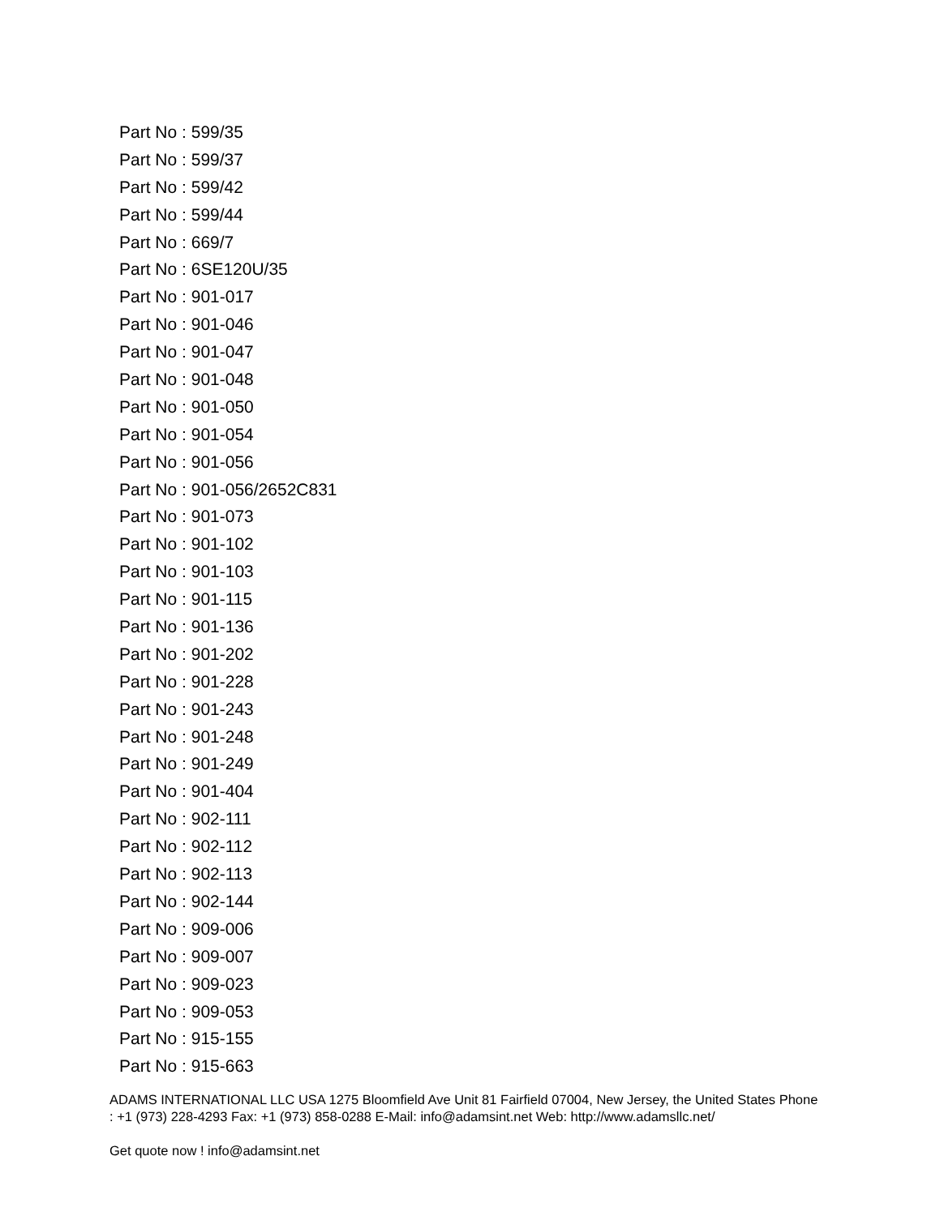Part No : 599/35
Part No : 599/37
Part No : 599/42
Part No : 599/44
Part No : 669/7
Part No : 6SE120U/35
Part No : 901-017
Part No : 901-046
Part No : 901-047
Part No : 901-048
Part No : 901-050
Part No : 901-054
Part No : 901-056
Part No : 901-056/2652C831
Part No : 901-073
Part No : 901-102
Part No : 901-103
Part No : 901-115
Part No : 901-136
Part No : 901-202
Part No : 901-228
Part No : 901-243
Part No : 901-248
Part No : 901-249
Part No : 901-404
Part No : 902-111
Part No : 902-112
Part No : 902-113
Part No : 902-144
Part No : 909-006
Part No : 909-007
Part No : 909-023
Part No : 909-053
Part No : 915-155
Part No : 915-663
ADAMS INTERNATIONAL LLC USA 1275 Bloomfield Ave Unit 81 Fairfield 07004, New Jersey, the United States Phone : +1 (973) 228-4293 Fax: +1 (973) 858-0288 E-Mail: info@adamsint.net Web: http://www.adamsllc.net/
Get quote now ! info@adamsint.net